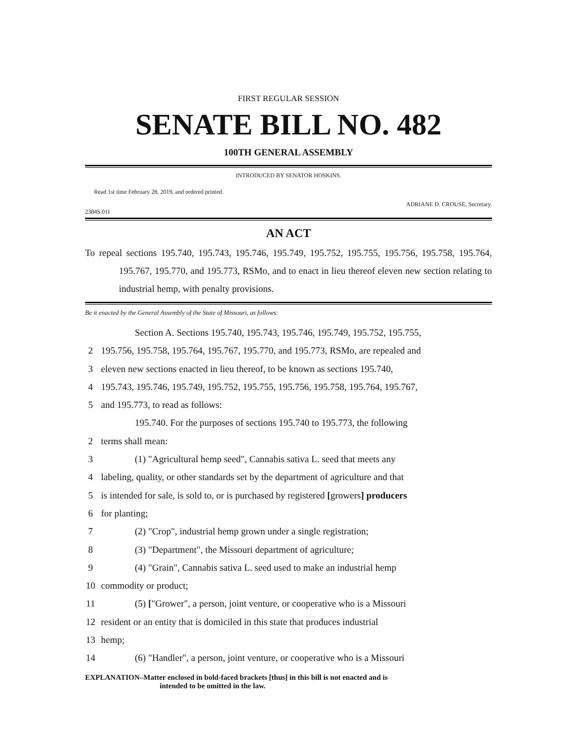FIRST REGULAR SESSION
SENATE BILL NO. 482
100TH GENERAL ASSEMBLY
INTRODUCED BY SENATOR HOSKINS.
Read 1st time February 28, 2019, and ordered printed.
ADRIANE D. CROUSE, Secretary.
2384S.01I
AN ACT
To repeal sections 195.740, 195.743, 195.746, 195.749, 195.752, 195.755, 195.756, 195.758, 195.764, 195.767, 195.770, and 195.773, RSMo, and to enact in lieu thereof eleven new section relating to industrial hemp, with penalty provisions.
Be it enacted by the General Assembly of the State of Missouri, as follows:
Section A. Sections 195.740, 195.743, 195.746, 195.749, 195.752, 195.755,
2 195.756, 195.758, 195.764, 195.767, 195.770, and 195.773, RSMo, are repealed and
3 eleven new sections enacted in lieu thereof, to be known as sections 195.740,
4 195.743, 195.746, 195.749, 195.752, 195.755, 195.756, 195.758, 195.764, 195.767,
5 and 195.773, to read as follows:
195.740. For the purposes of sections 195.740 to 195.773, the following
2 terms shall mean:
3 (1) "Agricultural hemp seed", Cannabis sativa L. seed that meets any
4 labeling, quality, or other standards set by the department of agriculture and that
5 is intended for sale, is sold to, or is purchased by registered [growers] producers
6 for planting;
7 (2) "Crop", industrial hemp grown under a single registration;
8 (3) "Department", the Missouri department of agriculture;
9 (4) "Grain", Cannabis sativa L. seed used to make an industrial hemp
10 commodity or product;
11 (5) ["Grower", a person, joint venture, or cooperative who is a Missouri
12 resident or an entity that is domiciled in this state that produces industrial
13 hemp;
14 (6) "Handler", a person, joint venture, or cooperative who is a Missouri
EXPLANATION–Matter enclosed in bold-faced brackets [thus] in this bill is not enacted and is
intended to be omitted in the law.